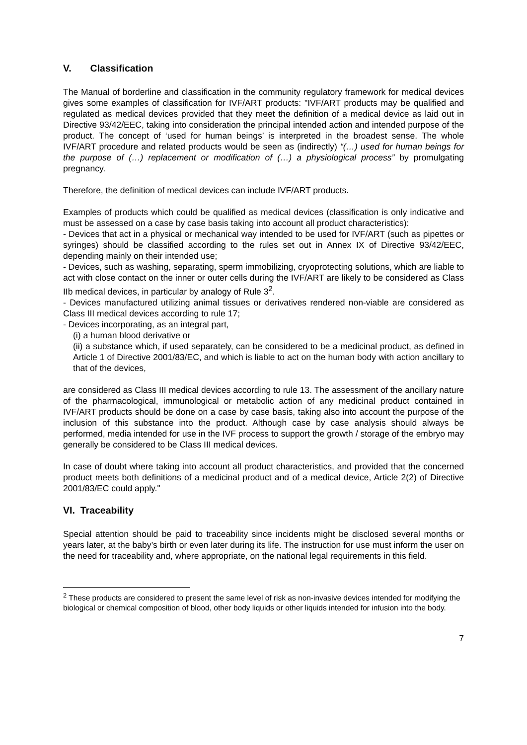V. Classification
The Manual of borderline and classification in the community regulatory framework for medical devices gives some examples of classification for IVF/ART products: "IVF/ART products may be qualified and regulated as medical devices provided that they meet the definition of a medical device as laid out in Directive 93/42/EEC, taking into consideration the principal intended action and intended purpose of the product. The concept of ‘used for human beings’ is interpreted in the broadest sense. The whole IVF/ART procedure and related products would be seen as (indirectly) “(…) used for human beings for the purpose of (…) replacement or modification of (…) a physiological process” by promulgating pregnancy.
Therefore, the definition of medical devices can include IVF/ART products.
Examples of products which could be qualified as medical devices (classification is only indicative and must be assessed on a case by case basis taking into account all product characteristics):
- Devices that act in a physical or mechanical way intended to be used for IVF/ART (such as pipettes or syringes) should be classified according to the rules set out in Annex IX of Directive 93/42/EEC, depending mainly on their intended use;
- Devices, such as washing, separating, sperm immobilizing, cryoprotecting solutions, which are liable to act with close contact on the inner or outer cells during the IVF/ART are likely to be considered as Class IIb medical devices, in particular by analogy of Rule 3<sup>2</sup>.
- Devices manufactured utilizing animal tissues or derivatives rendered non-viable are considered as Class III medical devices according to rule 17;
- Devices incorporating, as an integral part,
(i) a human blood derivative or
(ii) a substance which, if used separately, can be considered to be a medicinal product, as defined in Article 1 of Directive 2001/83/EC, and which is liable to act on the human body with action ancillary to that of the devices,
are considered as Class III medical devices according to rule 13. The assessment of the ancillary nature of the pharmacological, immunological or metabolic action of any medicinal product contained in IVF/ART products should be done on a case by case basis, taking also into account the purpose of the inclusion of this substance into the product. Although case by case analysis should always be performed, media intended for use in the IVF process to support the growth / storage of the embryo may generally be considered to be Class III medical devices.
In case of doubt where taking into account all product characteristics, and provided that the concerned product meets both definitions of a medicinal product and of a medical device, Article 2(2) of Directive 2001/83/EC could apply."
VI. Traceability
Special attention should be paid to traceability since incidents might be disclosed several months or years later, at the baby’s birth or even later during its life. The instruction for use must inform the user on the need for traceability and, where appropriate, on the national legal requirements in this field.
<sup>2</sup> These products are considered to present the same level of risk as non-invasive devices intended for modifying the biological or chemical composition of blood, other body liquids or other liquids intended for infusion into the body.
7